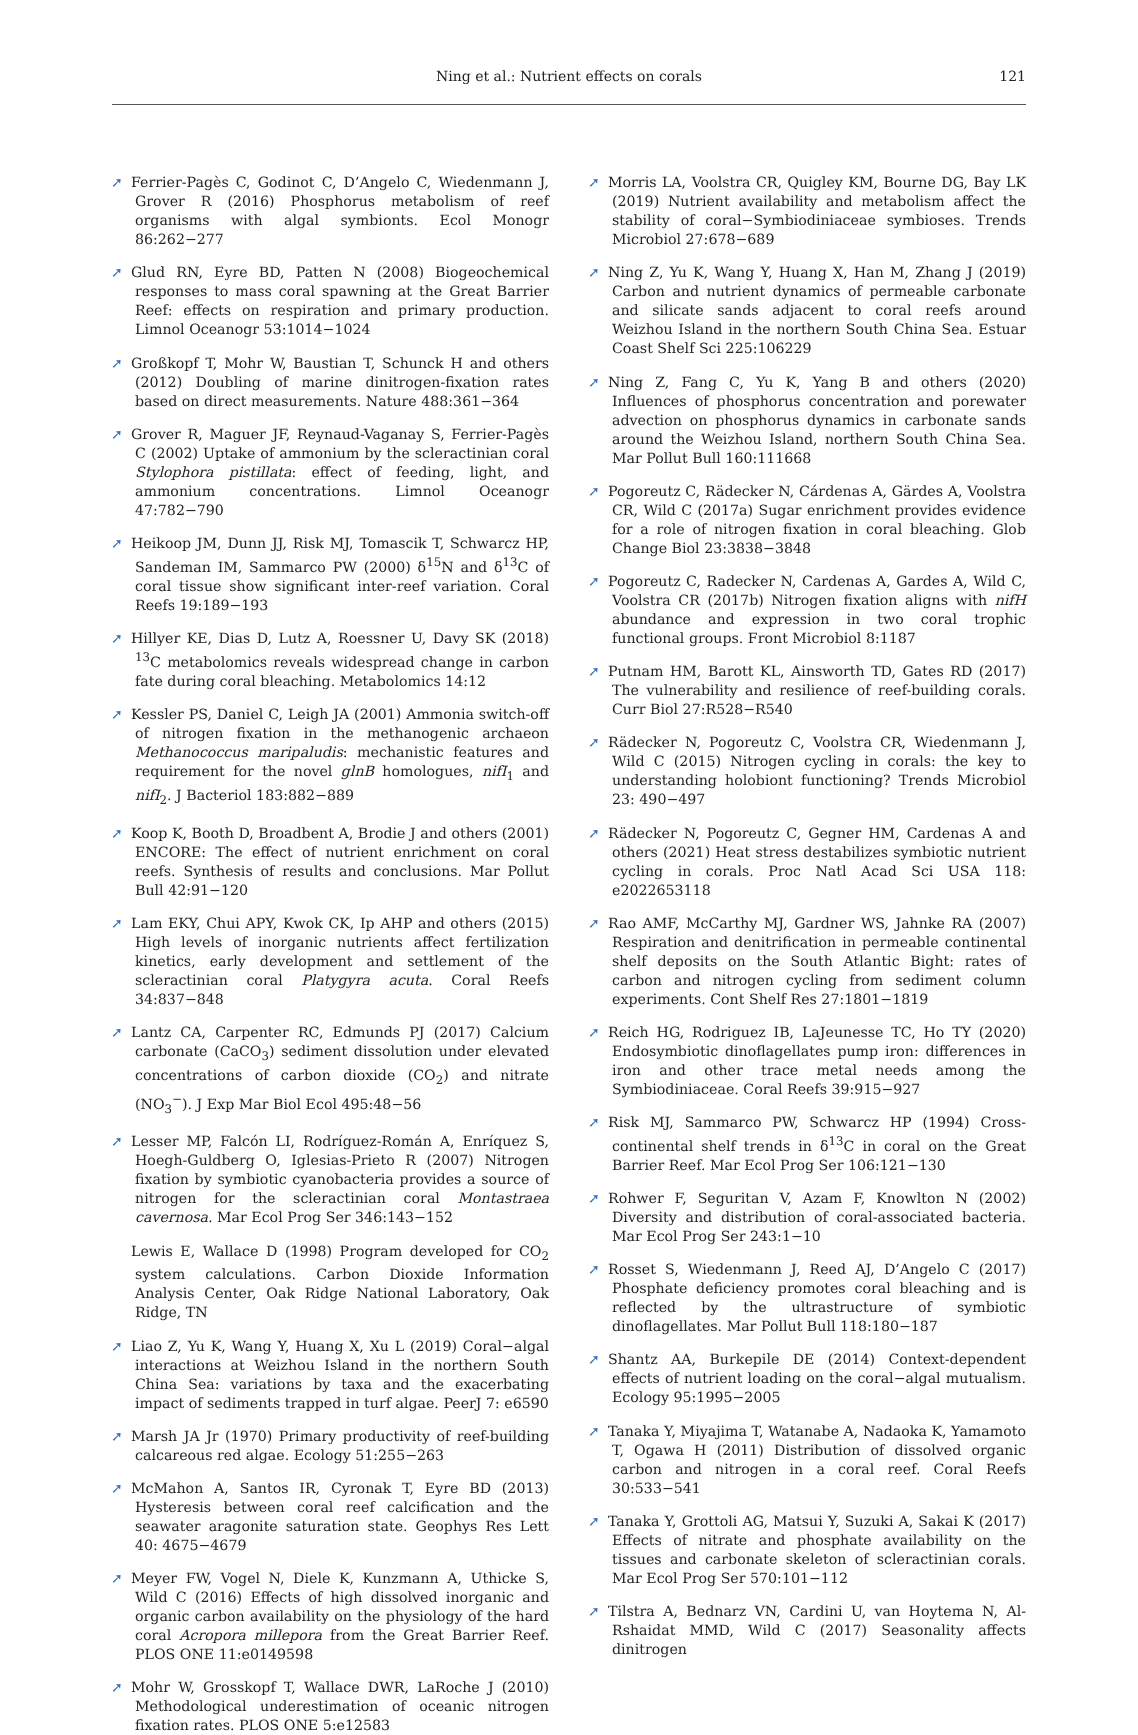Ning et al.: Nutrient effects on corals
121
➚ Ferrier-Pagès C, Godinot C, D’Angelo C, Wiedenmann J, Grover R (2016) Phosphorus metabolism of reef organisms with algal symbionts. Ecol Monogr 86:262−277
➚ Glud RN, Eyre BD, Patten N (2008) Biogeochemical responses to mass coral spawning at the Great Barrier Reef: effects on respiration and primary production. Limnol Oceanogr 53:1014−1024
➚ Großkopf T, Mohr W, Baustian T, Schunck H and others (2012) Doubling of marine dinitrogen-fixation rates based on direct measurements. Nature 488:361−364
➚ Grover R, Maguer JF, Reynaud-Vaganay S, Ferrier-Pagès C (2002) Uptake of ammonium by the scleractinian coral Stylophora pistillata: effect of feeding, light, and ammonium concentrations. Limnol Oceanogr 47:782−790
➚ Heikoop JM, Dunn JJ, Risk MJ, Tomascik T, Schwarcz HP, Sandeman IM, Sammarco PW (2000) δ<sup>15</sup>N and δ<sup>13</sup>C of coral tissue show significant inter-reef variation. Coral Reefs 19:189−193
➚ Hillyer KE, Dias D, Lutz A, Roessner U, Davy SK (2018) <sup>13</sup>C metabolomics reveals widespread change in carbon fate during coral bleaching. Metabolomics 14:12
➚ Kessler PS, Daniel C, Leigh JA (2001) Ammonia switch-off of nitrogen fixation in the methanogenic archaeon Methanococcus maripaludis: mechanistic features and requirement for the novel glnB homologues, nifI<sub>1</sub> and nifI<sub>2</sub>. J Bacteriol 183:882−889
➚ Koop K, Booth D, Broadbent A, Brodie J and others (2001) ENCORE: The effect of nutrient enrichment on coral reefs. Synthesis of results and conclusions. Mar Pollut Bull 42:91−120
➚ Lam EKY, Chui APY, Kwok CK, Ip AHP and others (2015) High levels of inorganic nutrients affect fertilization kinetics, early development and settlement of the scleractinian coral Platygyra acuta. Coral Reefs 34:837−848
➚ Lantz CA, Carpenter RC, Edmunds PJ (2017) Calcium carbonate (CaCO<sub>3</sub>) sediment dissolution under elevated concentrations of carbon dioxide (CO<sub>2</sub>) and nitrate (NO<sub>3</sub><sup>−</sup>). J Exp Mar Biol Ecol 495:48−56
➚ Lesser MP, Falcón LI, Rodríguez-Román A, Enríquez S, Hoegh-Guldberg O, Iglesias-Prieto R (2007) Nitrogen fixation by symbiotic cyanobacteria provides a source of nitrogen for the scleractinian coral Montastraea cavernosa. Mar Ecol Prog Ser 346:143−152
Lewis E, Wallace D (1998) Program developed for CO<sub>2</sub> system calculations. Carbon Dioxide Information Analysis Center, Oak Ridge National Laboratory, Oak Ridge, TN
➚ Liao Z, Yu K, Wang Y, Huang X, Xu L (2019) Coral−algal interactions at Weizhou Island in the northern South China Sea: variations by taxa and the exacerbating impact of sediments trapped in turf algae. PeerJ 7: e6590
➚ Marsh JA Jr (1970) Primary productivity of reef-building calcareous red algae. Ecology 51:255−263
➚ McMahon A, Santos IR, Cyronak T, Eyre BD (2013) Hysteresis between coral reef calcification and the seawater aragonite saturation state. Geophys Res Lett 40: 4675−4679
➚ Meyer FW, Vogel N, Diele K, Kunzmann A, Uthicke S, Wild C (2016) Effects of high dissolved inorganic and organic carbon availability on the physiology of the hard coral Acropora millepora from the Great Barrier Reef. PLOS ONE 11:e0149598
➚ Mohr W, Grosskopf T, Wallace DWR, LaRoche J (2010) Methodological underestimation of oceanic nitrogen fixation rates. PLOS ONE 5:e12583
➚ Morris LA, Voolstra CR, Quigley KM, Bourne DG, Bay LK (2019) Nutrient availability and metabolism affect the stability of coral−Symbiodiniaceae symbioses. Trends Microbiol 27:678−689
➚ Ning Z, Yu K, Wang Y, Huang X, Han M, Zhang J (2019) Carbon and nutrient dynamics of permeable carbonate and silicate sands adjacent to coral reefs around Weizhou Island in the northern South China Sea. Estuar Coast Shelf Sci 225:106229
➚ Ning Z, Fang C, Yu K, Yang B and others (2020) Influences of phosphorus concentration and porewater advection on phosphorus dynamics in carbonate sands around the Weizhou Island, northern South China Sea. Mar Pollut Bull 160:111668
➚ Pogoreutz C, Rädecker N, Cárdenas A, Gärdes A, Voolstra CR, Wild C (2017a) Sugar enrichment provides evidence for a role of nitrogen fixation in coral bleaching. Glob Change Biol 23:3838−3848
➚ Pogoreutz C, Radecker N, Cardenas A, Gardes A, Wild C, Voolstra CR (2017b) Nitrogen fixation aligns with nifH abundance and expression in two coral trophic functional groups. Front Microbiol 8:1187
➚ Putnam HM, Barott KL, Ainsworth TD, Gates RD (2017) The vulnerability and resilience of reef-building corals. Curr Biol 27:R528−R540
➚ Rädecker N, Pogoreutz C, Voolstra CR, Wiedenmann J, Wild C (2015) Nitrogen cycling in corals: the key to understanding holobiont functioning? Trends Microbiol 23: 490−497
➚ Rädecker N, Pogoreutz C, Gegner HM, Cardenas A and others (2021) Heat stress destabilizes symbiotic nutrient cycling in corals. Proc Natl Acad Sci USA 118: e2022653118
➚ Rao AMF, McCarthy MJ, Gardner WS, Jahnke RA (2007) Respiration and denitrification in permeable continental shelf deposits on the South Atlantic Bight: rates of carbon and nitrogen cycling from sediment column experiments. Cont Shelf Res 27:1801−1819
➚ Reich HG, Rodriguez IB, LaJeunesse TC, Ho TY (2020) Endosymbiotic dinoflagellates pump iron: differences in iron and other trace metal needs among the Symbiodiniaceae. Coral Reefs 39:915−927
➚ Risk MJ, Sammarco PW, Schwarcz HP (1994) Cross-continental shelf trends in δ<sup>13</sup>C in coral on the Great Barrier Reef. Mar Ecol Prog Ser 106:121−130
➚ Rohwer F, Seguritan V, Azam F, Knowlton N (2002) Diversity and distribution of coral-associated bacteria. Mar Ecol Prog Ser 243:1−10
➚ Rosset S, Wiedenmann J, Reed AJ, D’Angelo C (2017) Phosphate deficiency promotes coral bleaching and is reflected by the ultrastructure of symbiotic dinoflagellates. Mar Pollut Bull 118:180−187
➚ Shantz AA, Burkepile DE (2014) Context-dependent effects of nutrient loading on the coral−algal mutualism. Ecology 95:1995−2005
➚ Tanaka Y, Miyajima T, Watanabe A, Nadaoka K, Yamamoto T, Ogawa H (2011) Distribution of dissolved organic carbon and nitrogen in a coral reef. Coral Reefs 30:533−541
➚ Tanaka Y, Grottoli AG, Matsui Y, Suzuki A, Sakai K (2017) Effects of nitrate and phosphate availability on the tissues and carbonate skeleton of scleractinian corals. Mar Ecol Prog Ser 570:101−112
➚ Tilstra A, Bednarz VN, Cardini U, van Hoytema N, Al-Rshaidat MMD, Wild C (2017) Seasonality affects dinitrogen